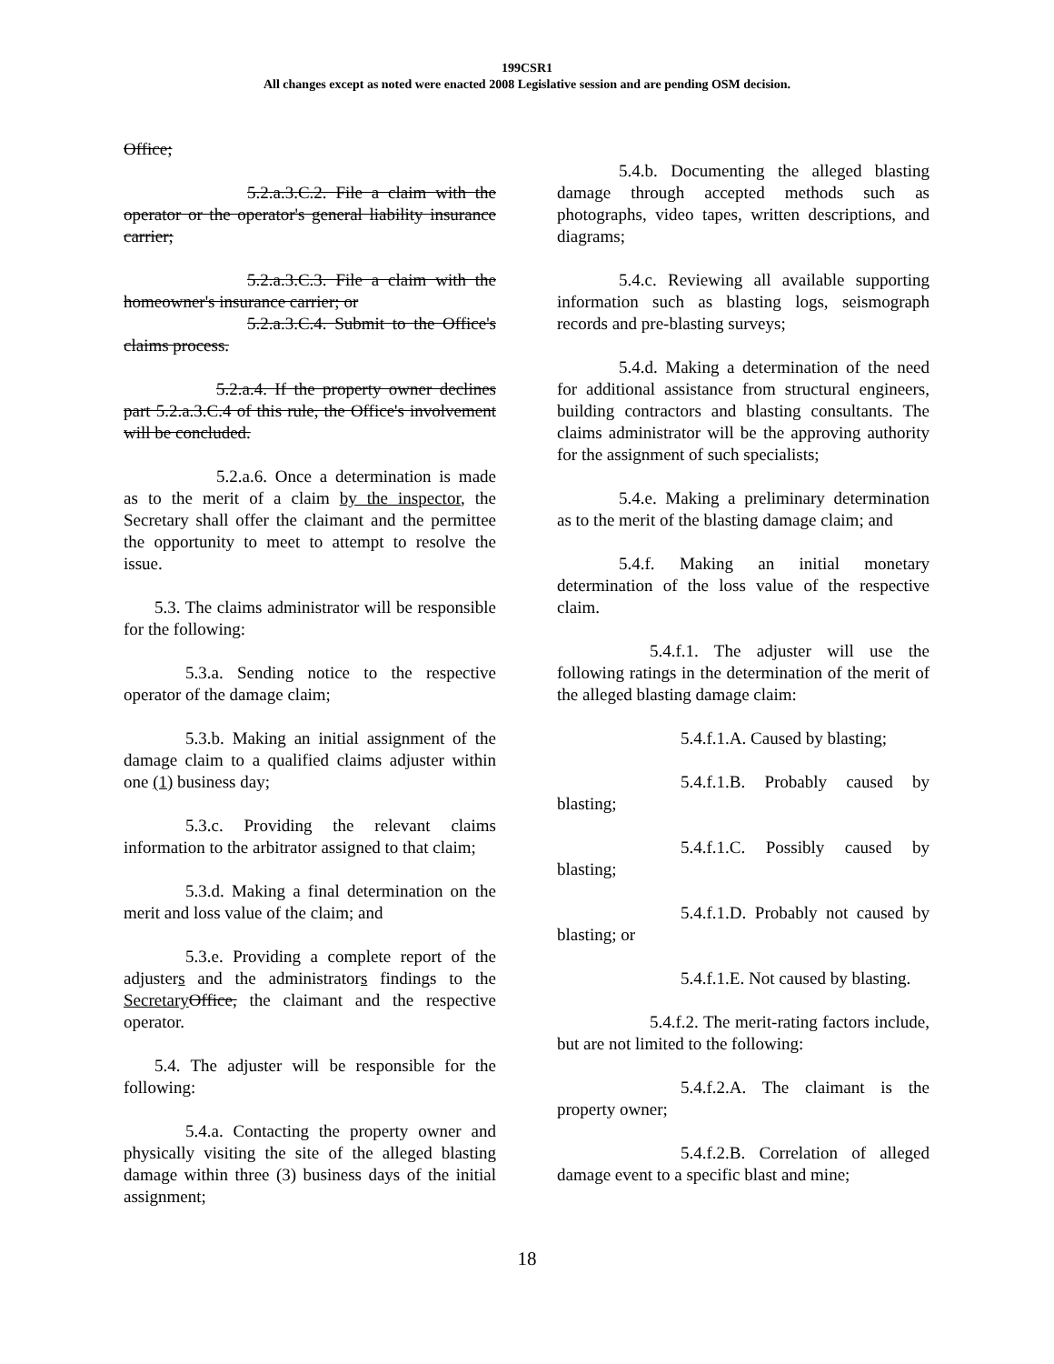199CSR1
All changes except as noted were enacted 2008 Legislative session and are pending OSM decision.
Office;
5.2.a.3.C.2. File a claim with the operator or the operator's general liability insurance carrier;
5.2.a.3.C.3. File a claim with the homeowner's insurance carrier; or
5.2.a.3.C.4. Submit to the Office's claims process.
5.2.a.4. If the property owner declines part 5.2.a.3.C.4 of this rule, the Office's involvement will be concluded.
5.2.a.6. Once a determination is made as to the merit of a claim by the inspector, the Secretary shall offer the claimant and the permittee the opportunity to meet to attempt to resolve the issue.
5.3. The claims administrator will be responsible for the following:
5.3.a. Sending notice to the respective operator of the damage claim;
5.3.b. Making an initial assignment of the damage claim to a qualified claims adjuster within one (1) business day;
5.3.c. Providing the relevant claims information to the arbitrator assigned to that claim;
5.3.d. Making a final determination on the merit and loss value of the claim; and
5.3.e. Providing a complete report of the adjusters and the administrators findings to the Secretary Office, the claimant and the respective operator.
5.4. The adjuster will be responsible for the following:
5.4.a. Contacting the property owner and physically visiting the site of the alleged blasting damage within three (3) business days of the initial assignment;
5.4.b. Documenting the alleged blasting damage through accepted methods such as photographs, video tapes, written descriptions, and diagrams;
5.4.c. Reviewing all available supporting information such as blasting logs, seismograph records and pre-blasting surveys;
5.4.d. Making a determination of the need for additional assistance from structural engineers, building contractors and blasting consultants. The claims administrator will be the approving authority for the assignment of such specialists;
5.4.e. Making a preliminary determination as to the merit of the blasting damage claim; and
5.4.f. Making an initial monetary determination of the loss value of the respective claim.
5.4.f.1. The adjuster will use the following ratings in the determination of the merit of the alleged blasting damage claim:
5.4.f.1.A. Caused by blasting;
5.4.f.1.B. Probably caused by blasting;
5.4.f.1.C. Possibly caused by blasting;
5.4.f.1.D. Probably not caused by blasting; or
5.4.f.1.E. Not caused by blasting.
5.4.f.2. The merit-rating factors include, but are not limited to the following:
5.4.f.2.A. The claimant is the property owner;
5.4.f.2.B. Correlation of alleged damage event to a specific blast and mine;
18